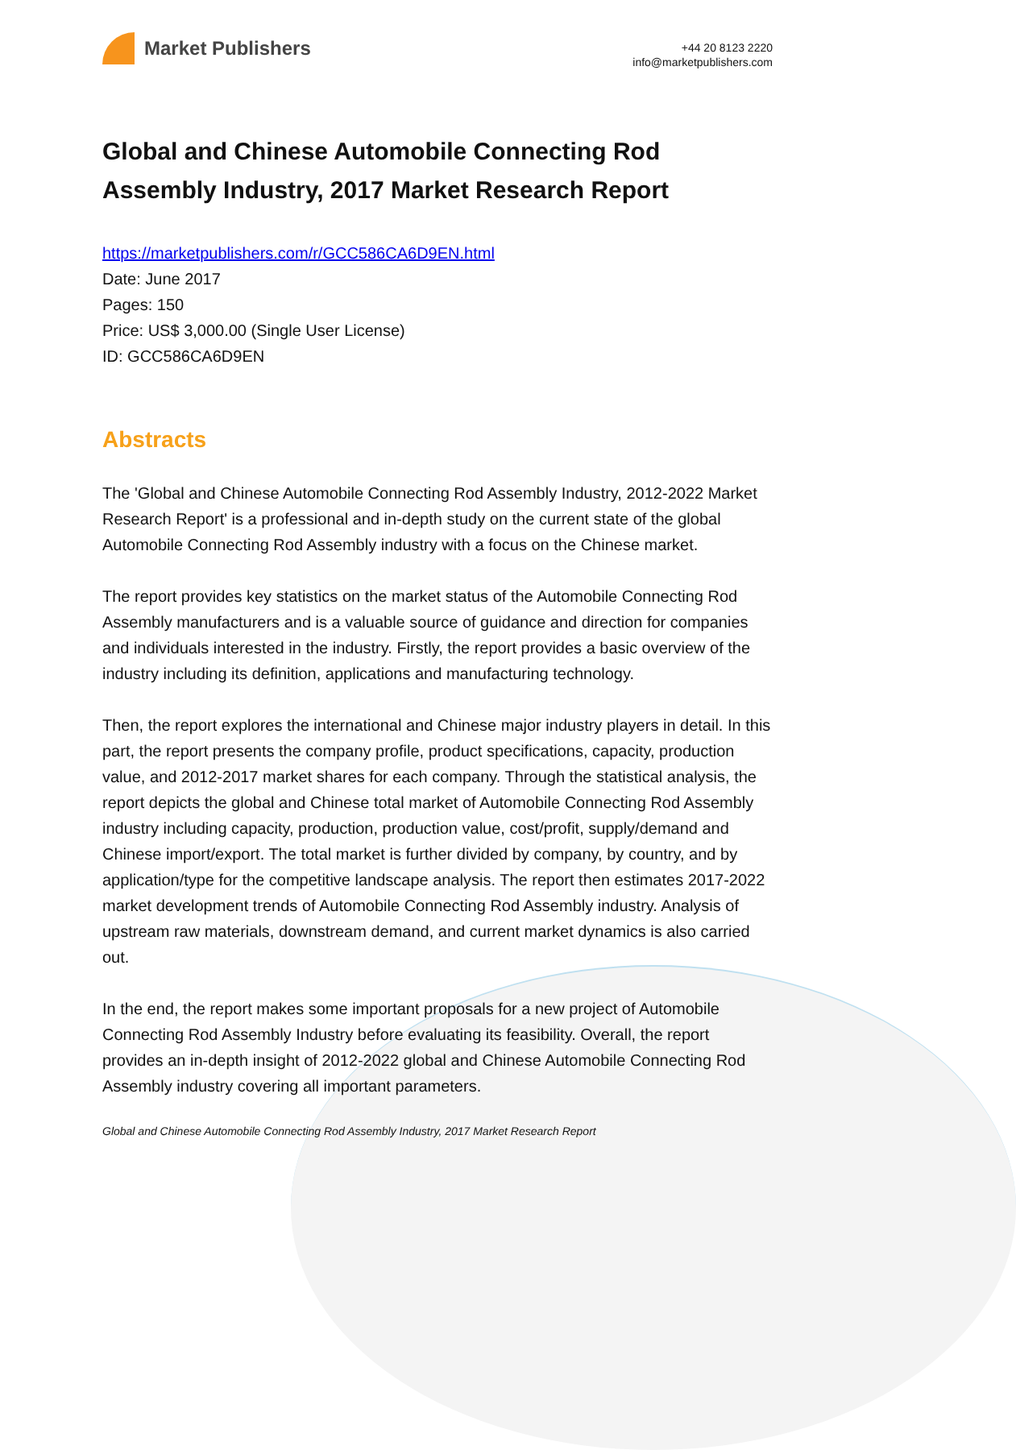Market Publishers
+44 20 8123 2220
info@marketpublishers.com
Global and Chinese Automobile Connecting Rod Assembly Industry, 2017 Market Research Report
https://marketpublishers.com/r/GCC586CA6D9EN.html
Date: June 2017
Pages: 150
Price: US$ 3,000.00 (Single User License)
ID: GCC586CA6D9EN
Abstracts
The 'Global and Chinese Automobile Connecting Rod Assembly Industry, 2012-2022 Market Research Report' is a professional and in-depth study on the current state of the global Automobile Connecting Rod Assembly industry with a focus on the Chinese market.
The report provides key statistics on the market status of the Automobile Connecting Rod Assembly manufacturers and is a valuable source of guidance and direction for companies and individuals interested in the industry. Firstly, the report provides a basic overview of the industry including its definition, applications and manufacturing technology.
Then, the report explores the international and Chinese major industry players in detail. In this part, the report presents the company profile, product specifications, capacity, production value, and 2012-2017 market shares for each company. Through the statistical analysis, the report depicts the global and Chinese total market of Automobile Connecting Rod Assembly industry including capacity, production, production value, cost/profit, supply/demand and Chinese import/export. The total market is further divided by company, by country, and by application/type for the competitive landscape analysis. The report then estimates 2017-2022 market development trends of Automobile Connecting Rod Assembly industry. Analysis of upstream raw materials, downstream demand, and current market dynamics is also carried out.
In the end, the report makes some important proposals for a new project of Automobile Connecting Rod Assembly Industry before evaluating its feasibility. Overall, the report provides an in-depth insight of 2012-2022 global and Chinese Automobile Connecting Rod Assembly industry covering all important parameters.
Global and Chinese Automobile Connecting Rod Assembly Industry, 2017 Market Research Report